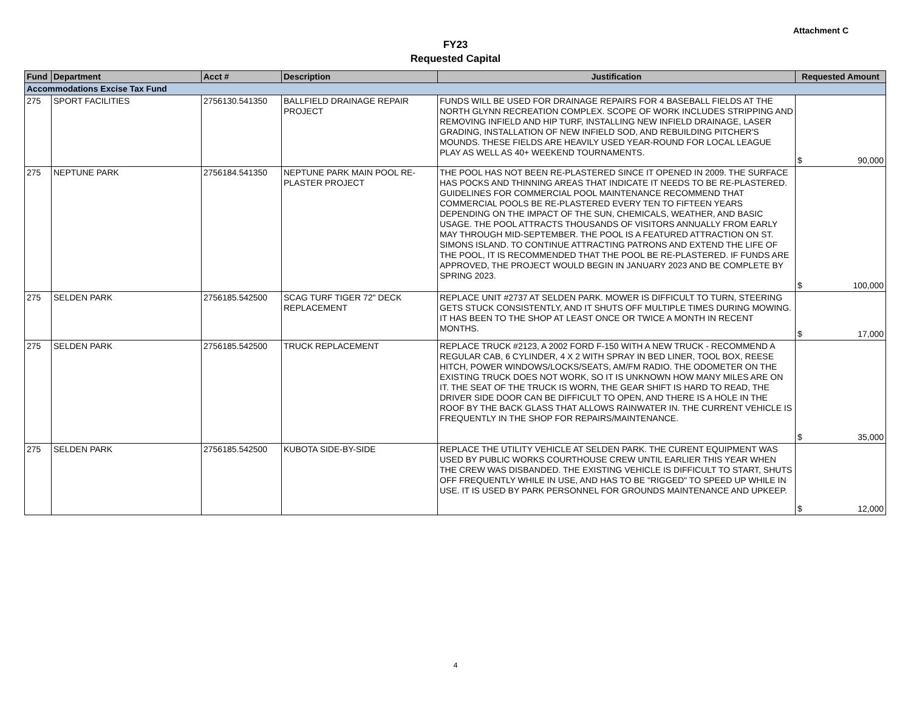Attachment C
FY23
Requested Capital
| Fund | Department | Acct # | Description | Justification | Requested Amount |
| --- | --- | --- | --- | --- | --- |
| Accommodations Excise Tax Fund | | | | | |
| 275 | SPORT FACILITIES | 2756130.541350 | BALLFIELD DRAINAGE REPAIR PROJECT | FUNDS WILL BE USED FOR DRAINAGE REPAIRS FOR 4 BASEBALL FIELDS AT THE NORTH GLYNN RECREATION COMPLEX. SCOPE OF WORK INCLUDES STRIPPING AND REMOVING INFIELD AND HIP TURF, INSTALLING NEW INFIELD DRAINAGE, LASER GRADING, INSTALLATION OF NEW INFIELD SOD, AND REBUILDING PITCHER'S MOUNDS. THESE FIELDS ARE HEAVILY USED YEAR-ROUND FOR LOCAL LEAGUE PLAY AS WELL AS 40+ WEEKEND TOURNAMENTS. | $ 90,000 |
| 275 | NEPTUNE PARK | 2756184.541350 | NEPTUNE PARK MAIN POOL RE-PLASTER PROJECT | THE POOL HAS NOT BEEN RE-PLASTERED SINCE IT OPENED IN 2009. THE SURFACE HAS POCKS AND THINNING AREAS THAT INDICATE IT NEEDS TO BE RE-PLASTERED. GUIDELINES FOR COMMERCIAL POOL MAINTENANCE RECOMMEND THAT COMMERCIAL POOLS BE RE-PLASTERED EVERY TEN TO FIFTEEN YEARS DEPENDING ON THE IMPACT OF THE SUN, CHEMICALS, WEATHER, AND BASIC USAGE. THE POOL ATTRACTS THOUSANDS OF VISITORS ANNUALLY FROM EARLY MAY THROUGH MID-SEPTEMBER. THE POOL IS A FEATURED ATTRACTION ON ST. SIMONS ISLAND. TO CONTINUE ATTRACTING PATRONS AND EXTEND THE LIFE OF THE POOL, IT IS RECOMMENDED THAT THE POOL BE RE-PLASTERED. IF FUNDS ARE APPROVED, THE PROJECT WOULD BEGIN IN JANUARY 2023 AND BE COMPLETE BY SPRING 2023. | $ 100,000 |
| 275 | SELDEN PARK | 2756185.542500 | SCAG TURF TIGER 72" DECK REPLACEMENT | REPLACE UNIT #2737 AT SELDEN PARK. MOWER IS DIFFICULT TO TURN, STEERING GETS STUCK CONSISTENTLY, AND IT SHUTS OFF MULTIPLE TIMES DURING MOWING. IT HAS BEEN TO THE SHOP AT LEAST ONCE OR TWICE A MONTH IN RECENT MONTHS. | $ 17,000 |
| 275 | SELDEN PARK | 2756185.542500 | TRUCK REPLACEMENT | REPLACE TRUCK #2123, A 2002 FORD F-150 WITH A NEW TRUCK - RECOMMEND A REGULAR CAB, 6 CYLINDER, 4 X 2 WITH SPRAY IN BED LINER, TOOL BOX, REESE HITCH, POWER WINDOWS/LOCKS/SEATS, AM/FM RADIO. THE ODOMETER ON THE EXISTING TRUCK DOES NOT WORK, SO IT IS UNKNOWN HOW MANY MILES ARE ON IT. THE SEAT OF THE TRUCK IS WORN, THE GEAR SHIFT IS HARD TO READ, THE DRIVER SIDE DOOR CAN BE DIFFICULT TO OPEN, AND THERE IS A HOLE IN THE ROOF BY THE BACK GLASS THAT ALLOWS RAINWATER IN. THE CURRENT VEHICLE IS FREQUENTLY IN THE SHOP FOR REPAIRS/MAINTENANCE. | $ 35,000 |
| 275 | SELDEN PARK | 2756185.542500 | KUBOTA SIDE-BY-SIDE | REPLACE THE UTILITY VEHICLE AT SELDEN PARK. THE CURENT EQUIPMENT WAS USED BY PUBLIC WORKS COURTHOUSE CREW UNTIL EARLIER THIS YEAR WHEN THE CREW WAS DISBANDED. THE EXISTING VEHICLE IS DIFFICULT TO START, SHUTS OFF FREQUENTLY WHILE IN USE, AND HAS TO BE "RIGGED" TO SPEED UP WHILE IN USE. IT IS USED BY PARK PERSONNEL FOR GROUNDS MAINTENANCE AND UPKEEP. | $ 12,000 |
4